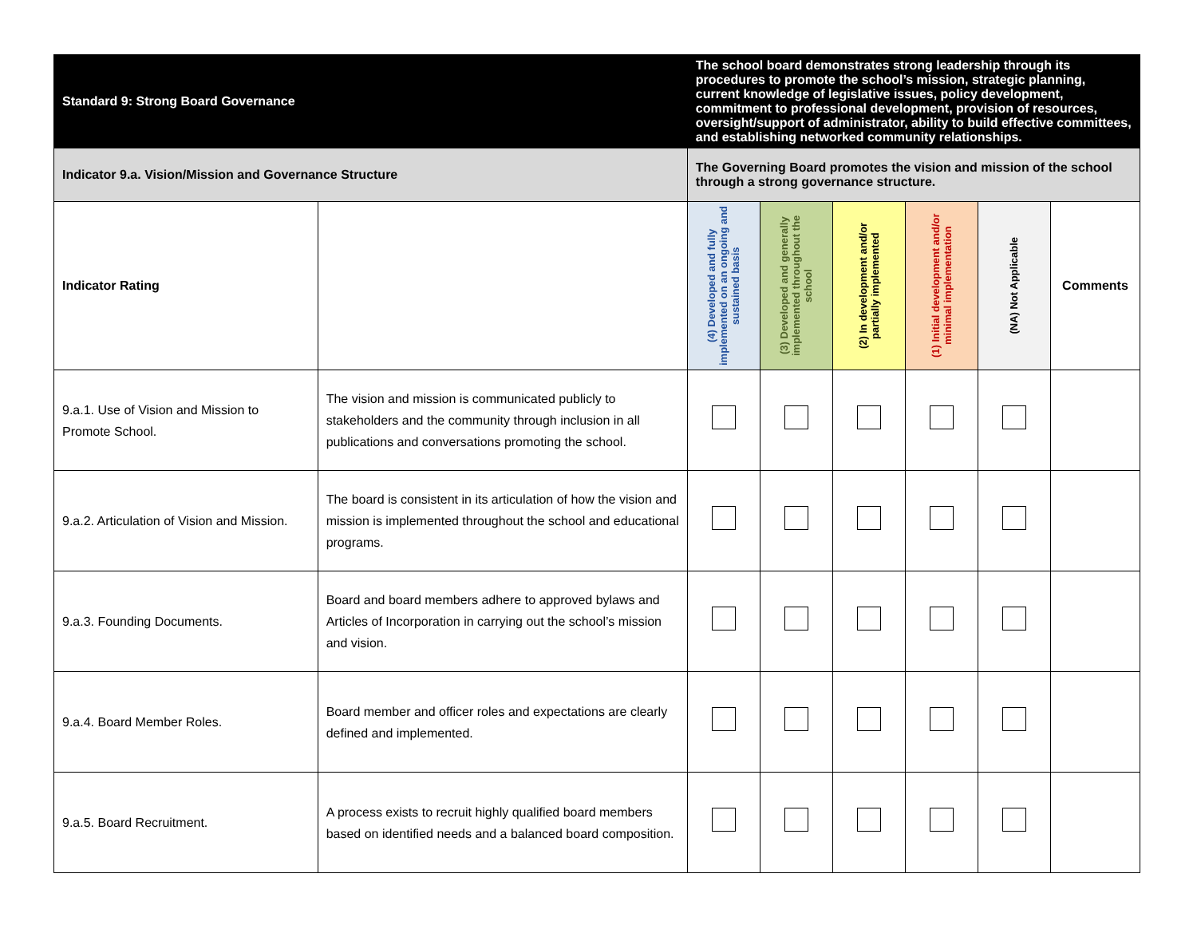| Standard 9: Strong Board Governance | | The school board demonstrates strong leadership through its procedures to promote the school’s mission, strategic planning, current knowledge of legislative issues, policy development, commitment to professional development, provision of resources, oversight/support of administrator, ability to build effective committees, and establishing networked community relationships. | | | | | |
| Indicator 9.a. Vision/Mission and Governance Structure | | The Governing Board promotes the vision and mission of the school through a strong governance structure. | | | | | |
| Indicator Rating | | (4) Developed and fully implemented on an ongoing and sustained basis | (3) Developed and generally implemented throughout the school | (2) In development and/or partially implemented | (1) Initial development and/or minimal implementation | (NA) Not Applicable | Comments |
| 9.a.1. Use of Vision and Mission to Promote School. | The vision and mission is communicated publicly to stakeholders and the community through inclusion in all publications and conversations promoting the school. | | | | | | |
| 9.a.2. Articulation of Vision and Mission. | The board is consistent in its articulation of how the vision and mission is implemented throughout the school and educational programs. | | | | | | |
| 9.a.3. Founding Documents. | Board and board members adhere to approved bylaws and Articles of Incorporation in carrying out the school’s mission and vision. | | | | | | |
| 9.a.4. Board Member Roles. | Board member and officer roles and expectations are clearly defined and implemented. | | | | | | |
| 9.a.5. Board Recruitment. | A process exists to recruit highly qualified board members based on identified needs and a balanced board composition. | | | | | | |